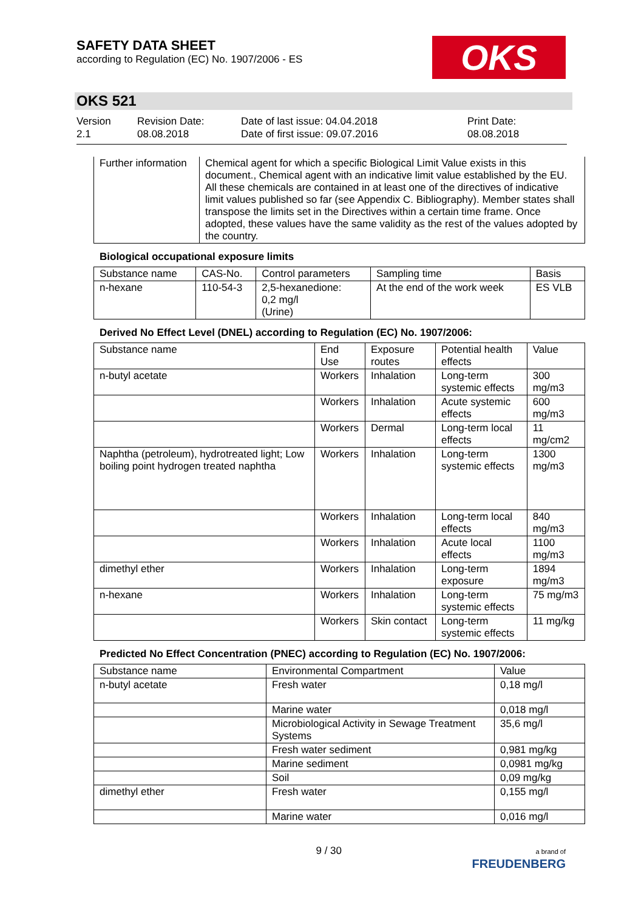SAFETY DATA SHEET
according to Regulation (EC) No. 1907/2006 - ES
OKS
OKS 521
Version
2.1
Revision Date:
08.08.2018
Date of last issue: 04.04.2018
Date of first issue: 09.07.2016
Print Date:
08.08.2018
| Further information | Chemical agent for which a specific Biological Limit Value exists in this document., Chemical agent with an indicative limit value established by the EU. All these chemicals are contained in at least one of the directives of indicative limit values published so far (see Appendix C. Bibliography). Member states shall transpose the limits set in the Directives within a certain time frame. Once adopted, these values have the same validity as the rest of the values adopted by the country. |
Biological occupational exposure limits
| Substance name | CAS-No. | Control parameters | Sampling time | Basis |
| --- | --- | --- | --- | --- |
| n-hexane | 110-54-3 | 2,5-hexanedione: 0,2 mg/l (Urine) | At the end of the work week | ES VLB |
Derived No Effect Level (DNEL) according to Regulation (EC) No. 1907/2006:
| Substance name | End Use | Exposure routes | Potential health effects | Value |
| --- | --- | --- | --- | --- |
| n-butyl acetate | Workers | Inhalation | Long-term systemic effects | 300 mg/m3 |
| | Workers | Inhalation | Acute systemic effects | 600 mg/m3 |
| | Workers | Dermal | Long-term local effects | 11 mg/cm2 |
| Naphtha (petroleum), hydrotreated light; Low boiling point hydrogen treated naphtha | Workers | Inhalation | Long-term systemic effects | 1300 mg/m3 |
| | Workers | Inhalation | Long-term local effects | 840 mg/m3 |
| | Workers | Inhalation | Acute local effects | 1100 mg/m3 |
| dimethyl ether | Workers | Inhalation | Long-term exposure | 1894 mg/m3 |
| n-hexane | Workers | Inhalation | Long-term systemic effects | 75 mg/m3 |
| | Workers | Skin contact | Long-term systemic effects | 11 mg/kg |
Predicted No Effect Concentration (PNEC) according to Regulation (EC) No. 1907/2006:
| Substance name | Environmental Compartment | Value |
| --- | --- | --- |
| n-butyl acetate | Fresh water | 0,18 mg/l |
| | Marine water | 0,018 mg/l |
| | Microbiological Activity in Sewage Treatment Systems | 35,6 mg/l |
| | Fresh water sediment | 0,981 mg/kg |
| | Marine sediment | 0,0981 mg/kg |
| | Soil | 0,09 mg/kg |
| dimethyl ether | Fresh water | 0,155 mg/l |
| | Marine water | 0,016 mg/l |
9 / 30
a brand of
FREUDENBERG